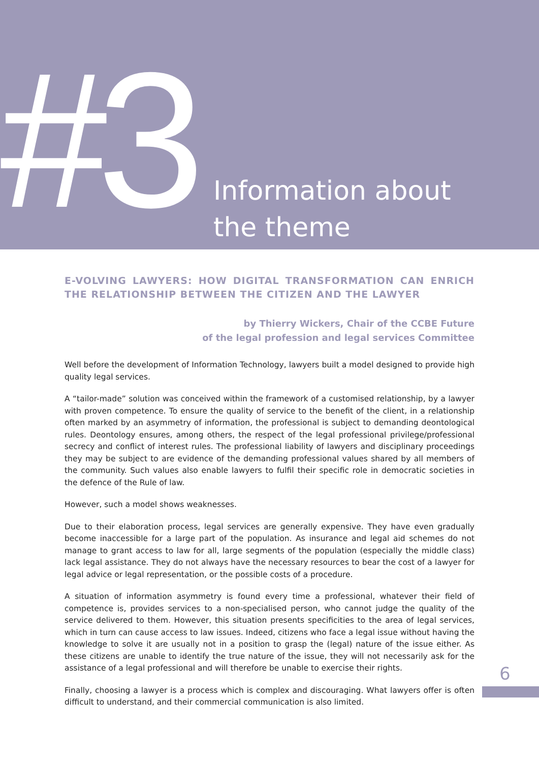#3
Information about
the theme
E-VOLVING LAWYERS: HOW DIGITAL TRANSFORMATION CAN ENRICH THE RELATIONSHIP BETWEEN THE CITIZEN AND THE LAWYER
by Thierry Wickers, Chair of the CCBE Future
of the legal profession and legal services Committee
Well before the development of Information Technology, lawyers built a model designed to provide high quality legal services.
A “tailor-made” solution was conceived within the framework of a customised relationship, by a lawyer with proven competence. To ensure the quality of service to the benefit of the client, in a relationship often marked by an asymmetry of information, the professional is subject to demanding deontological rules. Deontology ensures, among others, the respect of the legal professional privilege/professional secrecy and conflict of interest rules. The professional liability of lawyers and disciplinary proceedings they may be subject to are evidence of the demanding professional values shared by all members of the community. Such values also enable lawyers to fulfil their specific role in democratic societies in the defence of the Rule of law.
However, such a model shows weaknesses.
Due to their elaboration process, legal services are generally expensive. They have even gradually become inaccessible for a large part of the population. As insurance and legal aid schemes do not manage to grant access to law for all, large segments of the population (especially the middle class) lack legal assistance. They do not always have the necessary resources to bear the cost of a lawyer for legal advice or legal representation, or the possible costs of a procedure.
A situation of information asymmetry is found every time a professional, whatever their field of competence is, provides services to a non-specialised person, who cannot judge the quality of the service delivered to them. However, this situation presents specificities to the area of legal services, which in turn can cause access to law issues. Indeed, citizens who face a legal issue without having the knowledge to solve it are usually not in a position to grasp the (legal) nature of the issue either. As these citizens are unable to identify the true nature of the issue, they will not necessarily ask for the assistance of a legal professional and will therefore be unable to exercise their rights.
Finally, choosing a lawyer is a process which is complex and discouraging. What lawyers offer is often difficult to understand, and their commercial communication is also limited.
9